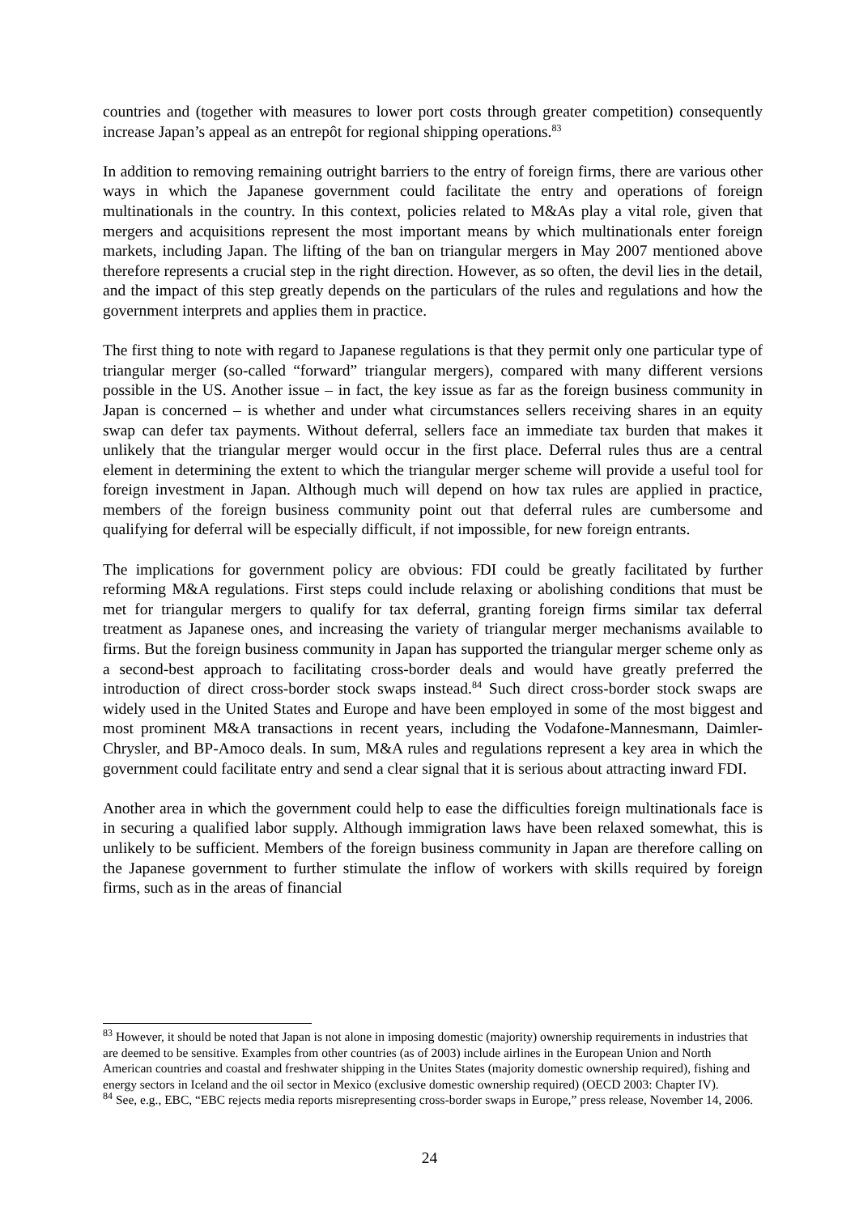countries and (together with measures to lower port costs through greater competition) consequently increase Japan’s appeal as an entrepôt for regional shipping operations.<sup>83</sup>
In addition to removing remaining outright barriers to the entry of foreign firms, there are various other ways in which the Japanese government could facilitate the entry and operations of foreign multinationals in the country. In this context, policies related to M&As play a vital role, given that mergers and acquisitions represent the most important means by which multinationals enter foreign markets, including Japan. The lifting of the ban on triangular mergers in May 2007 mentioned above therefore represents a crucial step in the right direction. However, as so often, the devil lies in the detail, and the impact of this step greatly depends on the particulars of the rules and regulations and how the government interprets and applies them in practice.
The first thing to note with regard to Japanese regulations is that they permit only one particular type of triangular merger (so-called “forward” triangular mergers), compared with many different versions possible in the US. Another issue – in fact, the key issue as far as the foreign business community in Japan is concerned – is whether and under what circumstances sellers receiving shares in an equity swap can defer tax payments. Without deferral, sellers face an immediate tax burden that makes it unlikely that the triangular merger would occur in the first place. Deferral rules thus are a central element in determining the extent to which the triangular merger scheme will provide a useful tool for foreign investment in Japan. Although much will depend on how tax rules are applied in practice, members of the foreign business community point out that deferral rules are cumbersome and qualifying for deferral will be especially difficult, if not impossible, for new foreign entrants.
The implications for government policy are obvious: FDI could be greatly facilitated by further reforming M&A regulations. First steps could include relaxing or abolishing conditions that must be met for triangular mergers to qualify for tax deferral, granting foreign firms similar tax deferral treatment as Japanese ones, and increasing the variety of triangular merger mechanisms available to firms. But the foreign business community in Japan has supported the triangular merger scheme only as a second-best approach to facilitating cross-border deals and would have greatly preferred the introduction of direct cross-border stock swaps instead.<sup>84</sup> Such direct cross-border stock swaps are widely used in the United States and Europe and have been employed in some of the most biggest and most prominent M&A transactions in recent years, including the Vodafone-Mannesmann, Daimler-Chrysler, and BP-Amoco deals. In sum, M&A rules and regulations represent a key area in which the government could facilitate entry and send a clear signal that it is serious about attracting inward FDI.
Another area in which the government could help to ease the difficulties foreign multinationals face is in securing a qualified labor supply. Although immigration laws have been relaxed somewhat, this is unlikely to be sufficient. Members of the foreign business community in Japan are therefore calling on the Japanese government to further stimulate the inflow of workers with skills required by foreign firms, such as in the areas of financial
<sup>83</sup> However, it should be noted that Japan is not alone in imposing domestic (majority) ownership requirements in industries that are deemed to be sensitive. Examples from other countries (as of 2003) include airlines in the European Union and North American countries and coastal and freshwater shipping in the Unites States (majority domestic ownership required), fishing and energy sectors in Iceland and the oil sector in Mexico (exclusive domestic ownership required) (OECD 2003: Chapter IV).
<sup>84</sup> See, e.g., EBC, “EBC rejects media reports misrepresenting cross-border swaps in Europe,” press release, November 14, 2006.
24